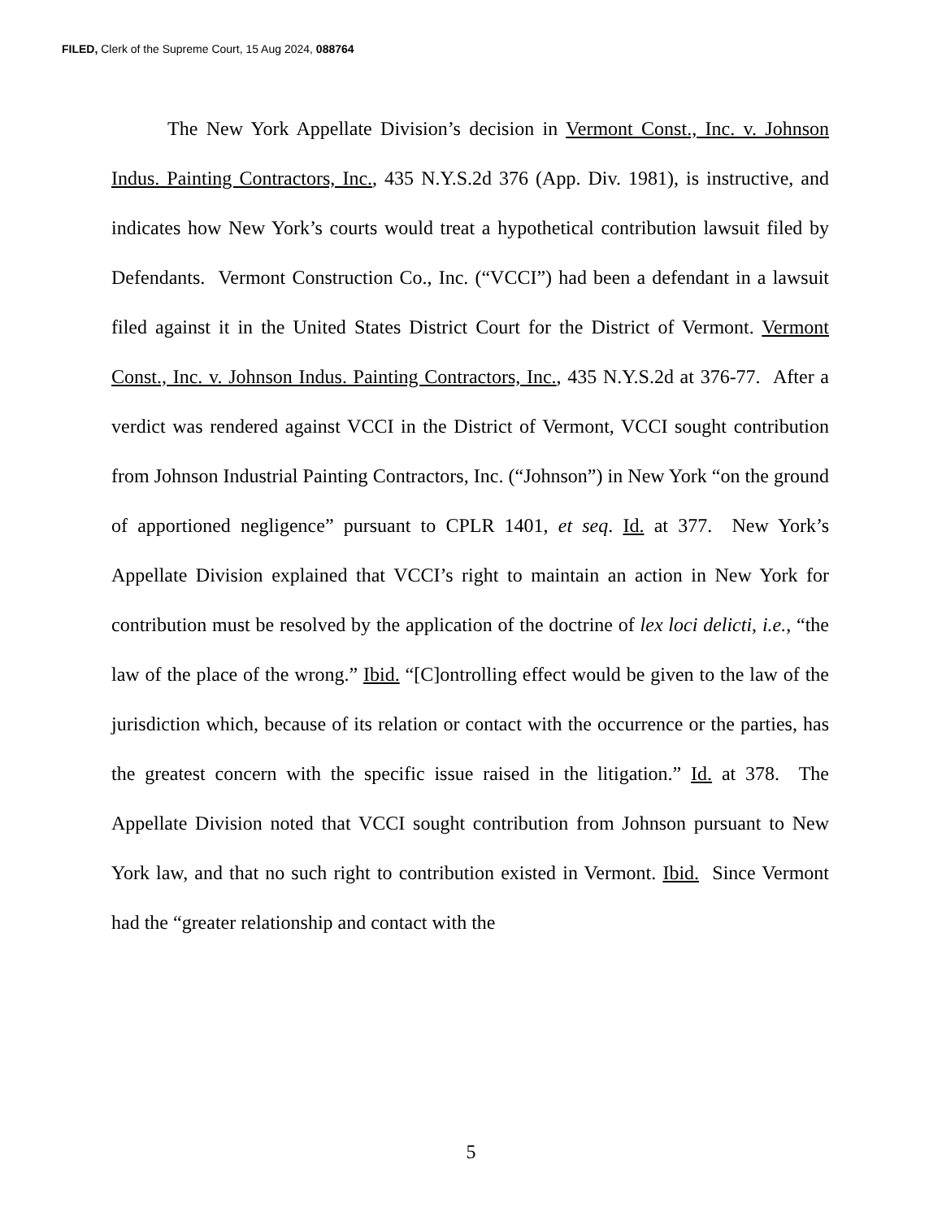FILED, Clerk of the Supreme Court, 15 Aug 2024, 088764
The New York Appellate Division’s decision in Vermont Const., Inc. v. Johnson Indus. Painting Contractors, Inc., 435 N.Y.S.2d 376 (App. Div. 1981), is instructive, and indicates how New York’s courts would treat a hypothetical contribution lawsuit filed by Defendants. Vermont Construction Co., Inc. (“VCCI”) had been a defendant in a lawsuit filed against it in the United States District Court for the District of Vermont. Vermont Const., Inc. v. Johnson Indus. Painting Contractors, Inc., 435 N.Y.S.2d at 376-77. After a verdict was rendered against VCCI in the District of Vermont, VCCI sought contribution from Johnson Industrial Painting Contractors, Inc. (“Johnson”) in New York “on the ground of apportioned negligence” pursuant to CPLR 1401, et seq. Id. at 377. New York’s Appellate Division explained that VCCI’s right to maintain an action in New York for contribution must be resolved by the application of the doctrine of lex loci delicti, i.e., “the law of the place of the wrong.” Ibid. “[C]ontrolling effect would be given to the law of the jurisdiction which, because of its relation or contact with the occurrence or the parties, has the greatest concern with the specific issue raised in the litigation.” Id. at 378. The Appellate Division noted that VCCI sought contribution from Johnson pursuant to New York law, and that no such right to contribution existed in Vermont. Ibid. Since Vermont had the “greater relationship and contact with the
5